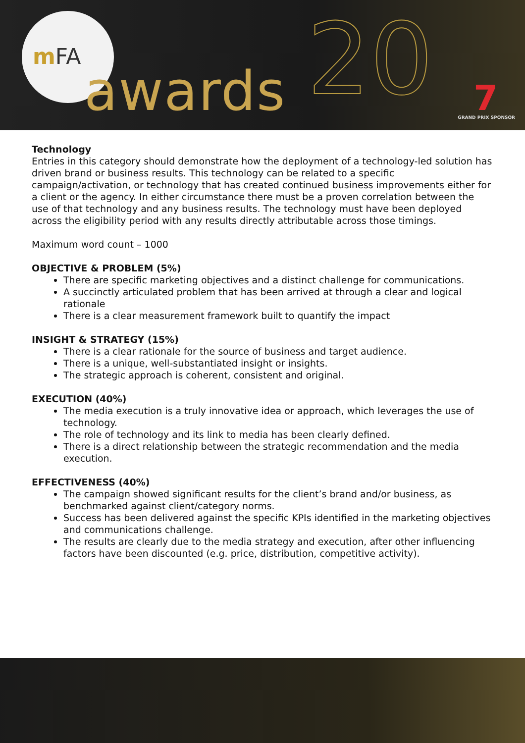mFA
awards 20 7 GRAND PRIX SPONSOR
Technology
Entries in this category should demonstrate how the deployment of a technology-led solution has driven brand or business results. This technology can be related to a specific campaign/activation, or technology that has created continued business improvements either for a client or the agency. In either circumstance there must be a proven correlation between the use of that technology and any business results. The technology must have been deployed across the eligibility period with any results directly attributable across those timings.
Maximum word count – 1000
OBJECTIVE & PROBLEM (5%)
There are specific marketing objectives and a distinct challenge for communications.
A succinctly articulated problem that has been arrived at through a clear and logical rationale
There is a clear measurement framework built to quantify the impact
INSIGHT & STRATEGY (15%)
There is a clear rationale for the source of business and target audience.
There is a unique, well-substantiated insight or insights.
The strategic approach is coherent, consistent and original.
EXECUTION (40%)
The media execution is a truly innovative idea or approach, which leverages the use of technology.
The role of technology and its link to media has been clearly defined.
There is a direct relationship between the strategic recommendation and the media execution.
EFFECTIVENESS (40%)
The campaign showed significant results for the client’s brand and/or business, as benchmarked against client/category norms.
Success has been delivered against the specific KPIs identified in the marketing objectives and communications challenge.
The results are clearly due to the media strategy and execution, after other influencing factors have been discounted (e.g. price, distribution, competitive activity).